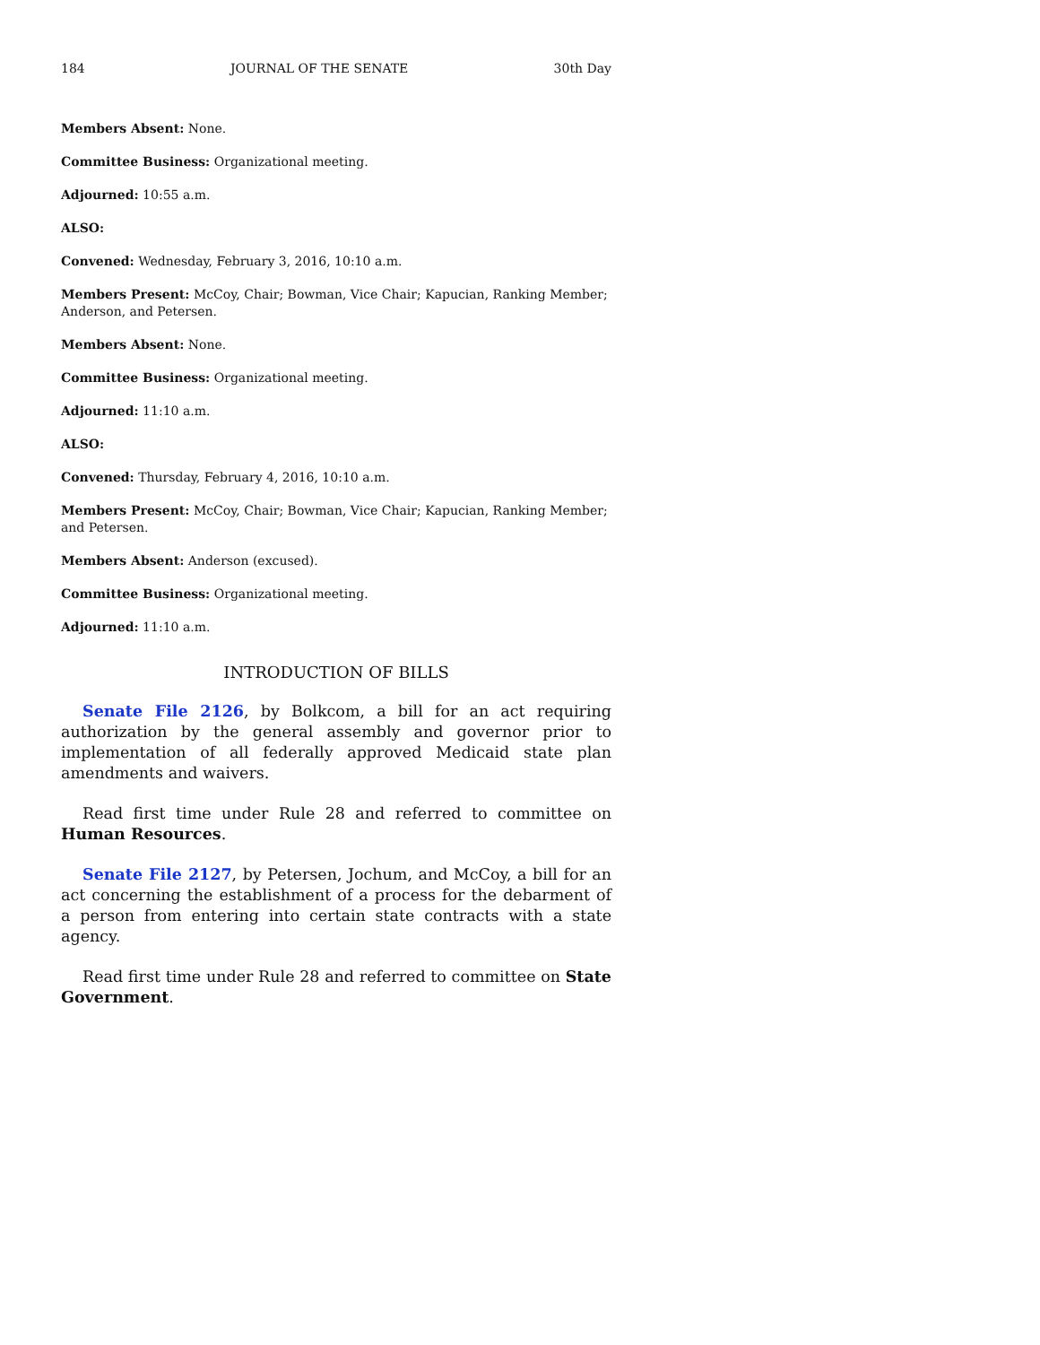184 JOURNAL OF THE SENATE 30th Day
Members Absent: None.
Committee Business: Organizational meeting.
Adjourned: 10:55 a.m.
ALSO:
Convened: Wednesday, February 3, 2016, 10:10 a.m.
Members Present: McCoy, Chair; Bowman, Vice Chair; Kapucian, Ranking Member; Anderson, and Petersen.
Members Absent: None.
Committee Business: Organizational meeting.
Adjourned: 11:10 a.m.
ALSO:
Convened: Thursday, February 4, 2016, 10:10 a.m.
Members Present: McCoy, Chair; Bowman, Vice Chair; Kapucian, Ranking Member; and Petersen.
Members Absent: Anderson (excused).
Committee Business: Organizational meeting.
Adjourned: 11:10 a.m.
INTRODUCTION OF BILLS
Senate File 2126, by Bolkcom, a bill for an act requiring authorization by the general assembly and governor prior to implementation of all federally approved Medicaid state plan amendments and waivers.
Read first time under Rule 28 and referred to committee on Human Resources.
Senate File 2127, by Petersen, Jochum, and McCoy, a bill for an act concerning the establishment of a process for the debarment of a person from entering into certain state contracts with a state agency.
Read first time under Rule 28 and referred to committee on State Government.